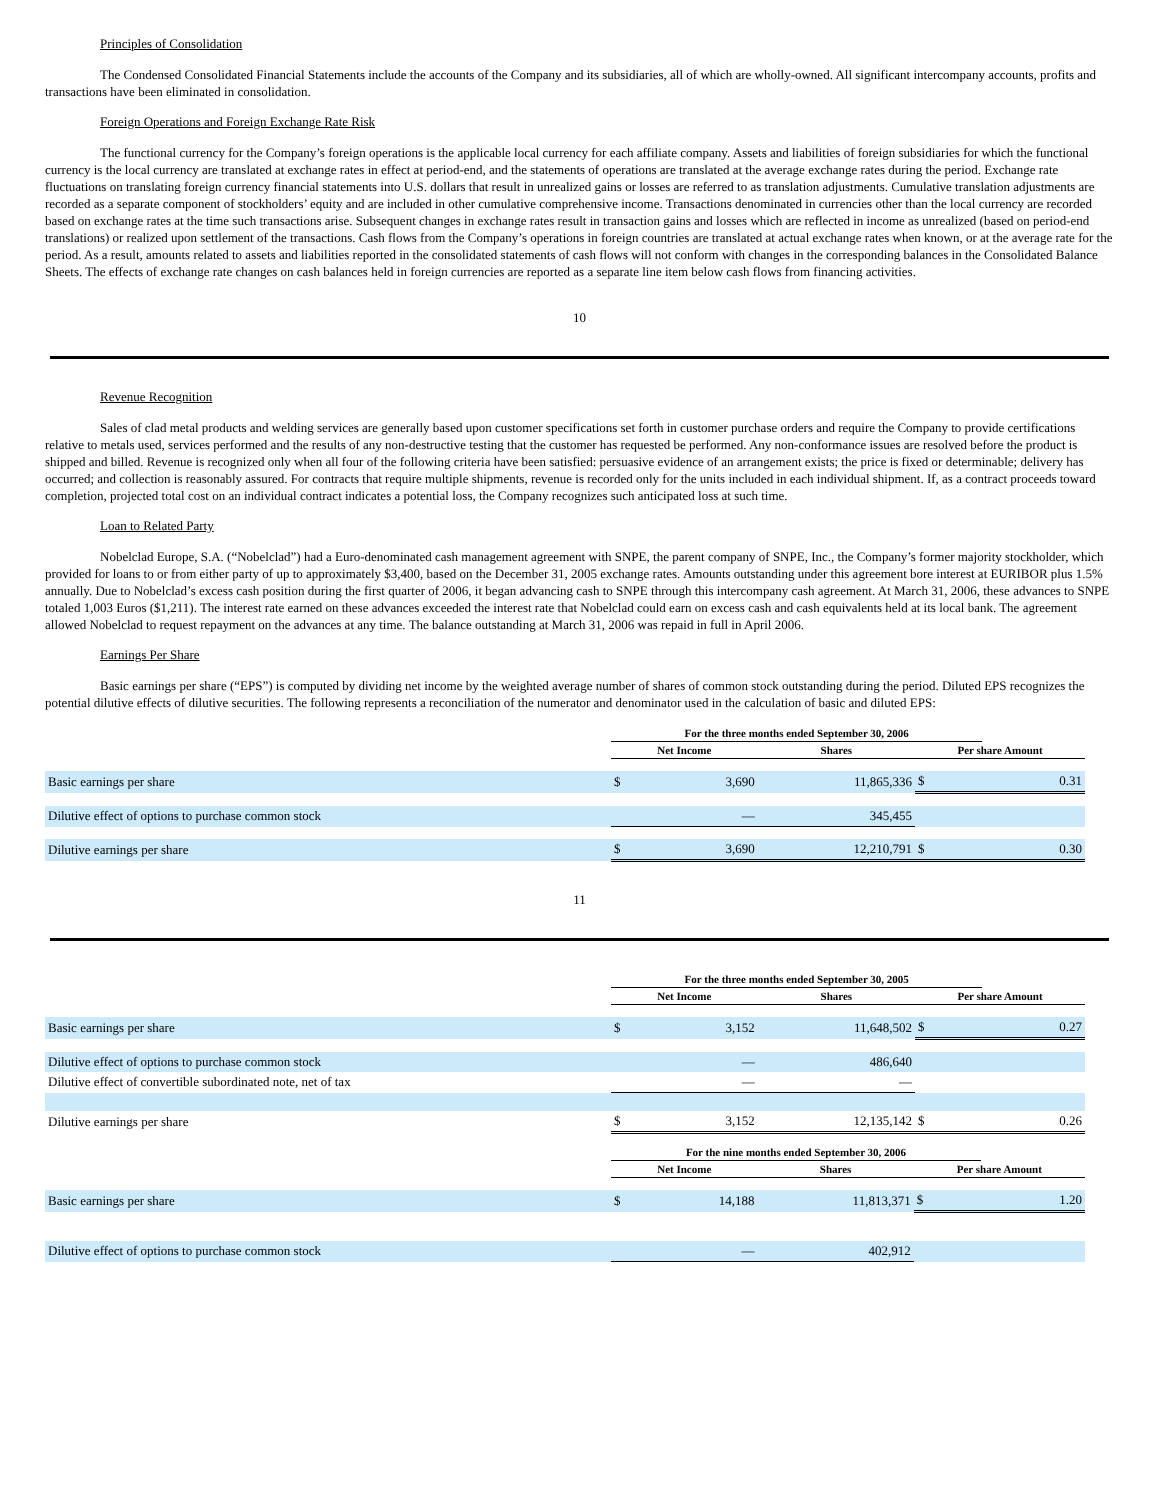Principles of Consolidation
The Condensed Consolidated Financial Statements include the accounts of the Company and its subsidiaries, all of which are wholly-owned. All significant intercompany accounts, profits and transactions have been eliminated in consolidation.
Foreign Operations and Foreign Exchange Rate Risk
The functional currency for the Company’s foreign operations is the applicable local currency for each affiliate company. Assets and liabilities of foreign subsidiaries for which the functional currency is the local currency are translated at exchange rates in effect at period-end, and the statements of operations are translated at the average exchange rates during the period. Exchange rate fluctuations on translating foreign currency financial statements into U.S. dollars that result in unrealized gains or losses are referred to as translation adjustments. Cumulative translation adjustments are recorded as a separate component of stockholders’ equity and are included in other cumulative comprehensive income. Transactions denominated in currencies other than the local currency are recorded based on exchange rates at the time such transactions arise. Subsequent changes in exchange rates result in transaction gains and losses which are reflected in income as unrealized (based on period-end translations) or realized upon settlement of the transactions. Cash flows from the Company’s operations in foreign countries are translated at actual exchange rates when known, or at the average rate for the period. As a result, amounts related to assets and liabilities reported in the consolidated statements of cash flows will not conform with changes in the corresponding balances in the Consolidated Balance Sheets. The effects of exchange rate changes on cash balances held in foreign currencies are reported as a separate line item below cash flows from financing activities.
10
Revenue Recognition
Sales of clad metal products and welding services are generally based upon customer specifications set forth in customer purchase orders and require the Company to provide certifications relative to metals used, services performed and the results of any non-destructive testing that the customer has requested be performed. Any non-conformance issues are resolved before the product is shipped and billed. Revenue is recognized only when all four of the following criteria have been satisfied: persuasive evidence of an arrangement exists; the price is fixed or determinable; delivery has occurred; and collection is reasonably assured. For contracts that require multiple shipments, revenue is recorded only for the units included in each individual shipment. If, as a contract proceeds toward completion, projected total cost on an individual contract indicates a potential loss, the Company recognizes such anticipated loss at such time.
Loan to Related Party
Nobelclad Europe, S.A. (“Nobelclad”) had a Euro-denominated cash management agreement with SNPE, the parent company of SNPE, Inc., the Company’s former majority stockholder, which provided for loans to or from either party of up to approximately $3,400, based on the December 31, 2005 exchange rates. Amounts outstanding under this agreement bore interest at EURIBOR plus 1.5% annually. Due to Nobelclad’s excess cash position during the first quarter of 2006, it began advancing cash to SNPE through this intercompany cash agreement. At March 31, 2006, these advances to SNPE totaled 1,003 Euros ($1,211). The interest rate earned on these advances exceeded the interest rate that Nobelclad could earn on excess cash and cash equivalents held at its local bank. The agreement allowed Nobelclad to request repayment on the advances at any time. The balance outstanding at March 31, 2006 was repaid in full in April 2006.
Earnings Per Share
Basic earnings per share (“EPS”) is computed by dividing net income by the weighted average number of shares of common stock outstanding during the period. Diluted EPS recognizes the potential dilutive effects of dilutive securities. The following represents a reconciliation of the numerator and denominator used in the calculation of basic and diluted EPS:
| | For the three months ended September 30, 2006 | | | | |
| --- | --- | --- | --- | --- | --- |
| | Net Income | | Shares | Per share Amount | |
| Basic earnings per share | $ | 3,690 | 11,865,336 | $ | 0.31 |
| Dilutive effect of options to purchase common stock | | — | 345,455 | | |
| Dilutive earnings per share | $ | 3,690 | 12,210,791 | $ | 0.30 |
11
| | For the three months ended September 30, 2005 | | | | |
| --- | --- | --- | --- | --- | --- |
| | Net Income | | Shares | Per share Amount | |
| Basic earnings per share | $ | 3,152 | 11,648,502 | $ | 0.27 |
| Dilutive effect of options to purchase common stock | | — | 486,640 | | |
| Dilutive effect of convertible subordinated note, net of tax | | — | — | | |
| Dilutive earnings per share | $ | 3,152 | 12,135,142 | $ | 0.26 |
| | For the nine months ended September 30, 2006 | | | | |
| --- | --- | --- | --- | --- | --- |
| | Net Income | | Shares | Per share Amount | |
| Basic earnings per share | $ | 14,188 | 11,813,371 | $ | 1.20 |
| Dilutive effect of options to purchase common stock | | — | 402,912 | | |